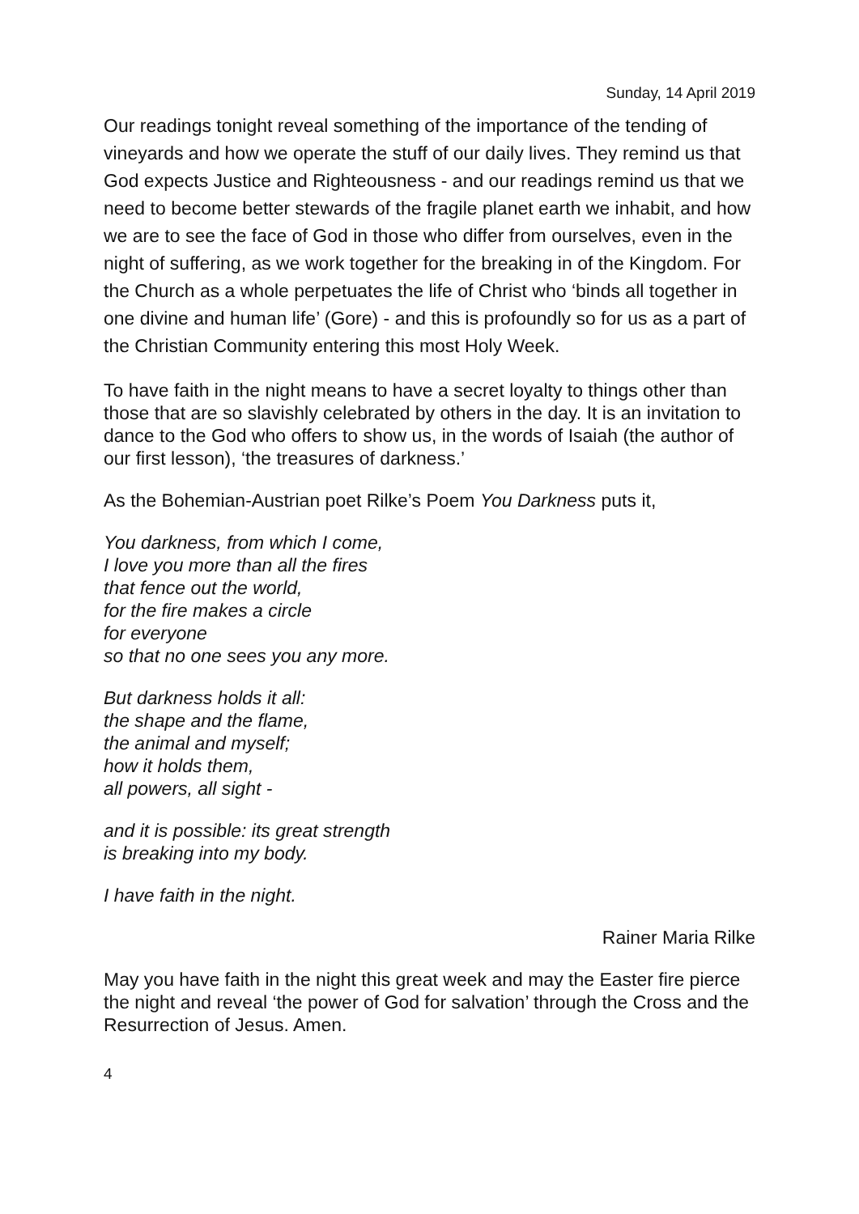Sunday, 14 April 2019
Our readings tonight reveal something of the importance of the tending of vineyards and how we operate the stuff of our daily lives. They remind us that God expects Justice and Righteousness - and our readings remind us that we need to become better stewards of the fragile planet earth we inhabit, and how we are to see the face of God in those who differ from ourselves, even in the night of suffering, as we work together for the breaking in of the Kingdom. For the Church as a whole perpetuates the life of Christ who ‘binds all together in one divine and human life’ (Gore) - and this is profoundly so for us as a part of the Christian Community entering this most Holy Week.
To have faith in the night means to have a secret loyalty to things other than those that are so slavishly celebrated by others in the day. It is an invitation to dance to the God who offers to show us, in the words of Isaiah (the author of our first lesson), ‘the treasures of darkness.’
As the Bohemian-Austrian poet Rilke’s Poem You Darkness puts it,
You darkness, from which I come,
I love you more than all the fires
that fence out the world,
for the fire makes a circle
for everyone
so that no one sees you any more.
But darkness holds it all:
the shape and the flame,
the animal and myself;
how it holds them,
all powers, all sight -
and it is possible: its great strength
is breaking into my body.
I have faith in the night.
Rainer Maria Rilke
May you have faith in the night this great week and may the Easter fire pierce the night and reveal ‘the power of God for salvation’ through the Cross and the Resurrection of Jesus. Amen.
4